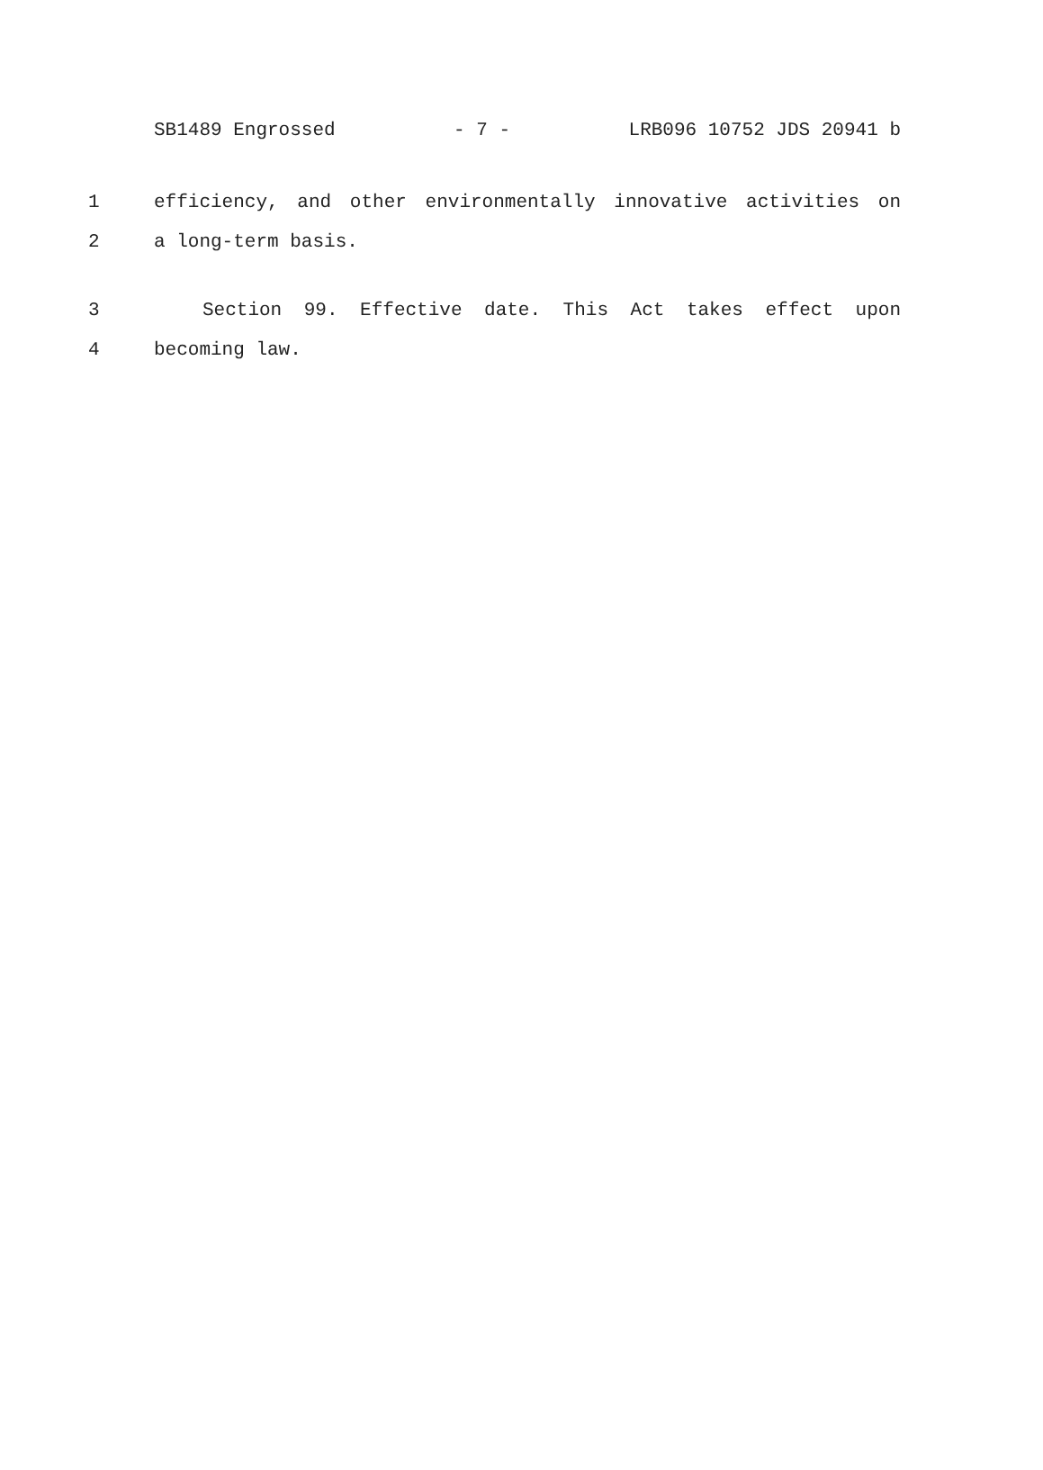SB1489 Engrossed - 7 - LRB096 10752 JDS 20941 b
1 efficiency, and other environmentally innovative activities on
2 a long-term basis.
3 Section 99. Effective date. This Act takes effect upon
4 becoming law.